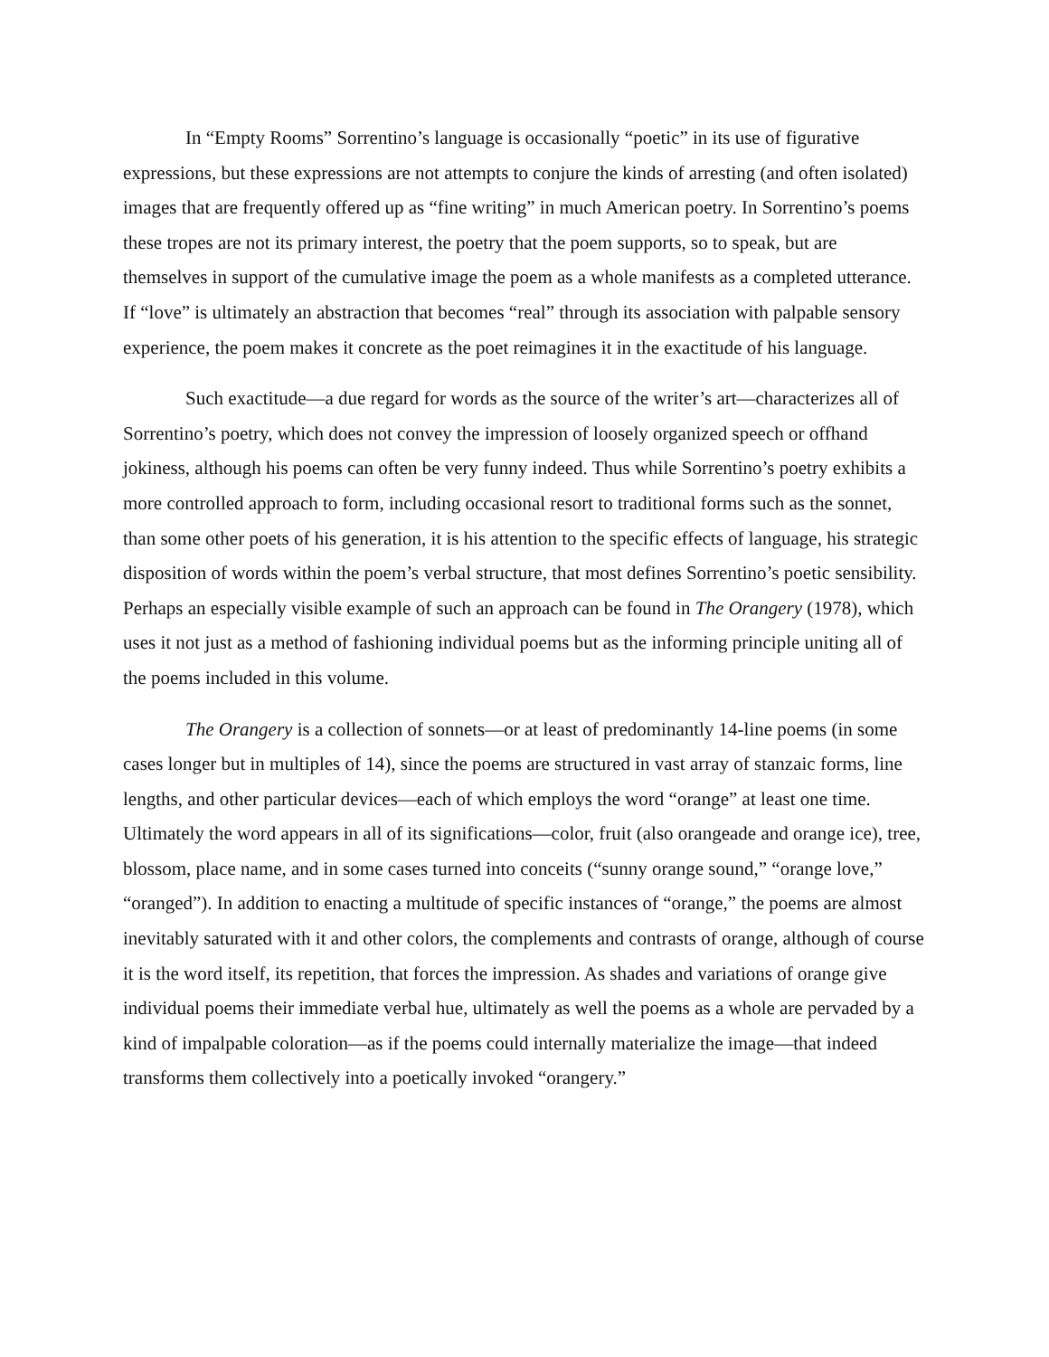In “Empty Rooms” Sorrentino’s language is occasionally “poetic” in its use of figurative expressions, but these expressions are not attempts to conjure the kinds of arresting (and often isolated) images that are frequently offered up as “fine writing” in much American poetry. In Sorrentino’s poems these tropes are not its primary interest, the poetry that the poem supports, so to speak, but are themselves in support of the cumulative image the poem as a whole manifests as a completed utterance. If “love” is ultimately an abstraction that becomes “real” through its association with palpable sensory experience, the poem makes it concrete as the poet reimagines it in the exactitude of his language.
Such exactitude—a due regard for words as the source of the writer’s art—characterizes all of Sorrentino’s poetry, which does not convey the impression of loosely organized speech or offhand jokiness, although his poems can often be very funny indeed. Thus while Sorrentino’s poetry exhibits a more controlled approach to form, including occasional resort to traditional forms such as the sonnet, than some other poets of his generation, it is his attention to the specific effects of language, his strategic disposition of words within the poem’s verbal structure, that most defines Sorrentino’s poetic sensibility. Perhaps an especially visible example of such an approach can be found in The Orangery (1978), which uses it not just as a method of fashioning individual poems but as the informing principle uniting all of the poems included in this volume.
The Orangery is a collection of sonnets—or at least of predominantly 14-line poems (in some cases longer but in multiples of 14), since the poems are structured in vast array of stanzaic forms, line lengths, and other particular devices—each of which employs the word “orange” at least one time. Ultimately the word appears in all of its significations—color, fruit (also orangeade and orange ice), tree, blossom, place name, and in some cases turned into conceits (“sunny orange sound,” “orange love,” “oranged”). In addition to enacting a multitude of specific instances of “orange,” the poems are almost inevitably saturated with it and other colors, the complements and contrasts of orange, although of course it is the word itself, its repetition, that forces the impression. As shades and variations of orange give individual poems their immediate verbal hue, ultimately as well the poems as a whole are pervaded by a kind of impalpable coloration—as if the poems could internally materialize the image—that indeed transforms them collectively into a poetically invoked “orangery.”